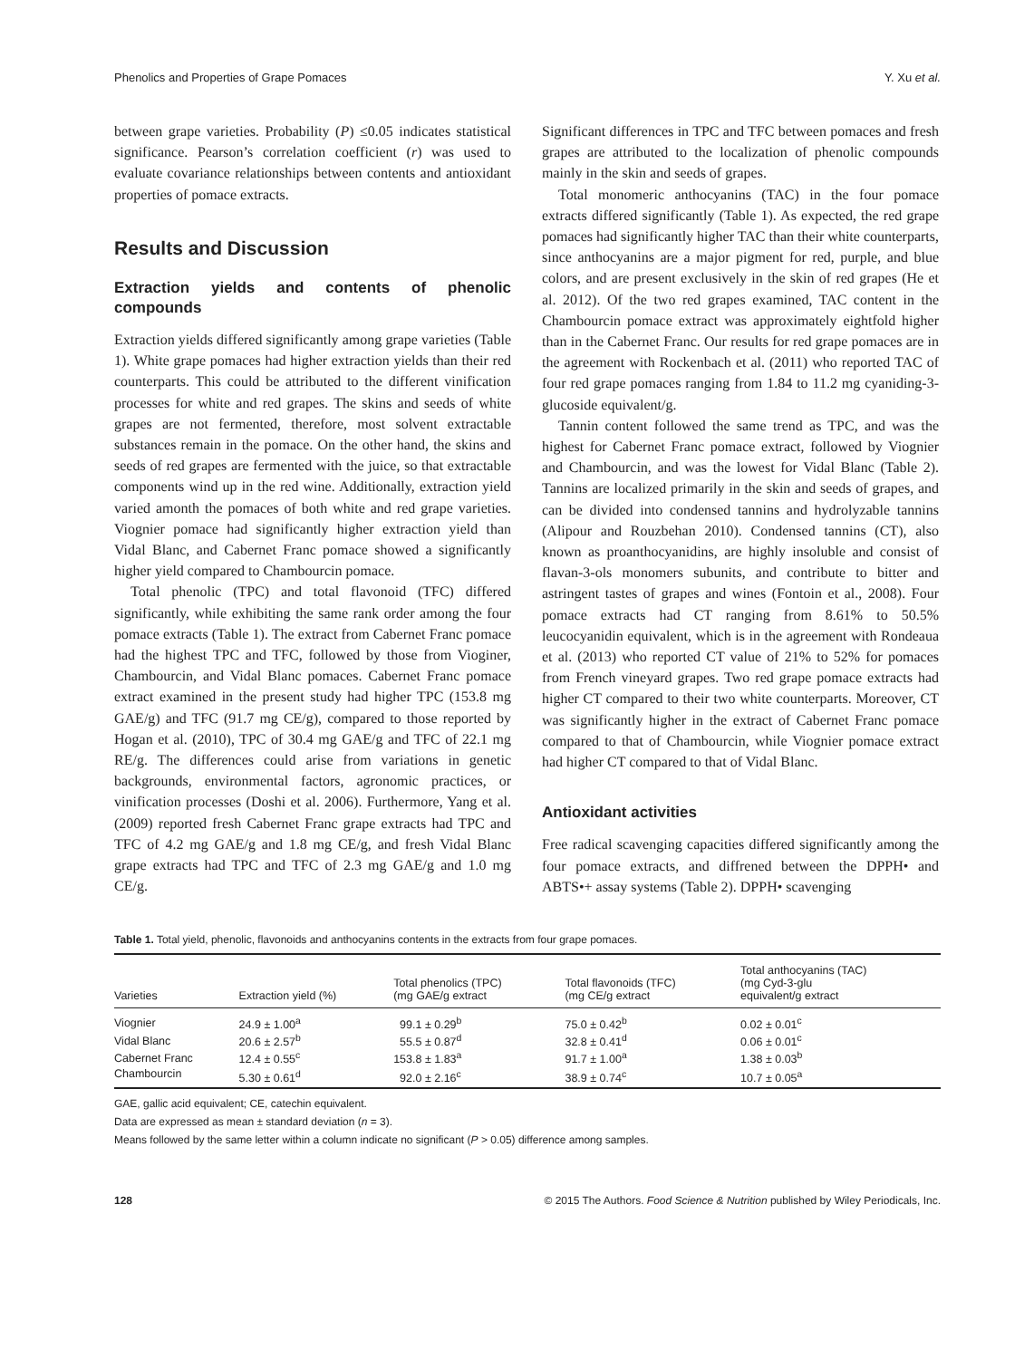Phenolics and Properties of Grape Pomaces Y. Xu et al.
between grape varieties. Probability (P) ≤0.05 indicates statistical significance. Pearson’s correlation coefficient (r) was used to evaluate covariance relationships between contents and antioxidant properties of pomace extracts.
Results and Discussion
Extraction yields and contents of phenolic compounds
Extraction yields differed significantly among grape varieties (Table 1). White grape pomaces had higher extraction yields than their red counterparts. This could be attributed to the different vinification processes for white and red grapes. The skins and seeds of white grapes are not fermented, therefore, most solvent extractable substances remain in the pomace. On the other hand, the skins and seeds of red grapes are fermented with the juice, so that extractable components wind up in the red wine. Additionally, extraction yield varied amonth the pomaces of both white and red grape varieties. Viognier pomace had significantly higher extraction yield than Vidal Blanc, and Cabernet Franc pomace showed a significantly higher yield compared to Chambourcin pomace.
Total phenolic (TPC) and total flavonoid (TFC) differed significantly, while exhibiting the same rank order among the four pomace extracts (Table 1). The extract from Cabernet Franc pomace had the highest TPC and TFC, followed by those from Vioginer, Chambourcin, and Vidal Blanc pomaces. Cabernet Franc pomace extract examined in the present study had higher TPC (153.8 mg GAE/g) and TFC (91.7 mg CE/g), compared to those reported by Hogan et al. (2010), TPC of 30.4 mg GAE/g and TFC of 22.1 mg RE/g. The differences could arise from variations in genetic backgrounds, environmental factors, agronomic practices, or vinification processes (Doshi et al. 2006). Furthermore, Yang et al. (2009) reported fresh Cabernet Franc grape extracts had TPC and TFC of 4.2 mg GAE/g and 1.8 mg CE/g, and fresh Vidal Blanc grape extracts had TPC and TFC of 2.3 mg GAE/g and 1.0 mg CE/g.
Significant differences in TPC and TFC between pomaces and fresh grapes are attributed to the localization of phenolic compounds mainly in the skin and seeds of grapes.
Total monomeric anthocyanins (TAC) in the four pomace extracts differed significantly (Table 1). As expected, the red grape pomaces had significantly higher TAC than their white counterparts, since anthocyanins are a major pigment for red, purple, and blue colors, and are present exclusively in the skin of red grapes (He et al. 2012). Of the two red grapes examined, TAC content in the Chambourcin pomace extract was approximately eightfold higher than in the Cabernet Franc. Our results for red grape pomaces are in the agreement with Rockenbach et al. (2011) who reported TAC of four red grape pomaces ranging from 1.84 to 11.2 mg cyaniding-3-glucoside equivalent/g.
Tannin content followed the same trend as TPC, and was the highest for Cabernet Franc pomace extract, followed by Viognier and Chambourcin, and was the lowest for Vidal Blanc (Table 2). Tannins are localized primarily in the skin and seeds of grapes, and can be divided into condensed tannins and hydrolyzable tannins (Alipour and Rouzbehan 2010). Condensed tannins (CT), also known as proanthocyanidins, are highly insoluble and consist of flavan-3-ols monomers subunits, and contribute to bitter and astringent tastes of grapes and wines (Fontoin et al., 2008). Four pomace extracts had CT ranging from 8.61% to 50.5% leucocyanidin equivalent, which is in the agreement with Rondeaua et al. (2013) who reported CT value of 21% to 52% for pomaces from French vineyard grapes. Two red grape pomace extracts had higher CT compared to their two white counterparts. Moreover, CT was significantly higher in the extract of Cabernet Franc pomace compared to that of Chambourcin, while Viognier pomace extract had higher CT compared to that of Vidal Blanc.
Antioxidant activities
Free radical scavenging capacities differed significantly among the four pomace extracts, and diffrened between the DPPH• and ABTS•+ assay systems (Table 2). DPPH• scavenging
Table 1. Total yield, phenolic, flavonoids and anthocyanins contents in the extracts from four grape pomaces.
| Varieties | Extraction yield (%) | Total phenolics (TPC) (mg GAE/g extract | Total flavonoids (TFC) (mg CE/g extract | Total anthocyanins (TAC) (mg Cyd-3-glu equivalent/g extract |
| --- | --- | --- | --- | --- |
| Viognier | 24.9 ± 1.00<sup>a</sup> | 99.1 ± 0.29<sup>b</sup> | 75.0 ± 0.42<sup>b</sup> | 0.02 ± 0.01<sup>c</sup> |
| Vidal Blanc | 20.6 ± 2.57<sup>b</sup> | 55.5 ± 0.87<sup>d</sup> | 32.8 ± 0.41<sup>d</sup> | 0.06 ± 0.01<sup>c</sup> |
| Cabernet Franc | 12.4 ± 0.55<sup>c</sup> | 153.8 ± 1.83<sup>a</sup> | 91.7 ± 1.00<sup>a</sup> | 1.38 ± 0.03<sup>b</sup> |
| Chambourcin | 5.30 ± 0.61<sup>d</sup> | 92.0 ± 2.16<sup>c</sup> | 38.9 ± 0.74<sup>c</sup> | 10.7 ± 0.05<sup>a</sup> |
GAE, gallic acid equivalent; CE, catechin equivalent.
Data are expressed as mean ± standard deviation (n = 3).
Means followed by the same letter within a column indicate no significant (P > 0.05) difference among samples.
128 © 2015 The Authors. Food Science & Nutrition published by Wiley Periodicals, Inc.